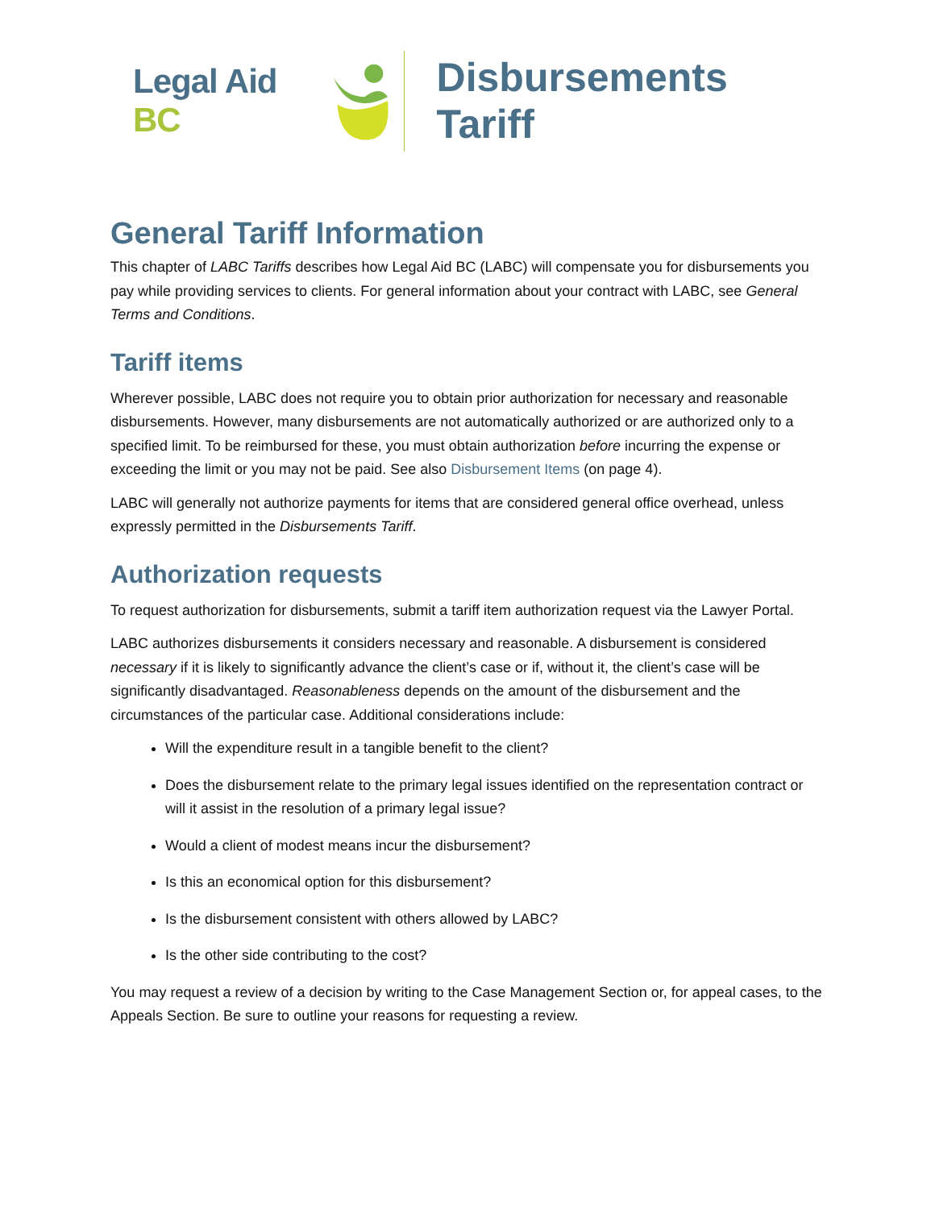Legal Aid BC
Disbursements Tariff
General Tariff Information
This chapter of LABC Tariffs describes how Legal Aid BC (LABC) will compensate you for disbursements you pay while providing services to clients. For general information about your contract with LABC, see General Terms and Conditions.
Tariff items
Wherever possible, LABC does not require you to obtain prior authorization for necessary and reasonable disbursements. However, many disbursements are not automatically authorized or are authorized only to a specified limit. To be reimbursed for these, you must obtain authorization before incurring the expense or exceeding the limit or you may not be paid. See also Disbursement Items (on page 4).
LABC will generally not authorize payments for items that are considered general office overhead, unless expressly permitted in the Disbursements Tariff.
Authorization requests
To request authorization for disbursements, submit a tariff item authorization request via the Lawyer Portal.
LABC authorizes disbursements it considers necessary and reasonable. A disbursement is considered necessary if it is likely to significantly advance the client’s case or if, without it, the client’s case will be significantly disadvantaged. Reasonableness depends on the amount of the disbursement and the circumstances of the particular case. Additional considerations include:
Will the expenditure result in a tangible benefit to the client?
Does the disbursement relate to the primary legal issues identified on the representation contract or will it assist in the resolution of a primary legal issue?
Would a client of modest means incur the disbursement?
Is this an economical option for this disbursement?
Is the disbursement consistent with others allowed by LABC?
Is the other side contributing to the cost?
You may request a review of a decision by writing to the Case Management Section or, for appeal cases, to the Appeals Section. Be sure to outline your reasons for requesting a review.